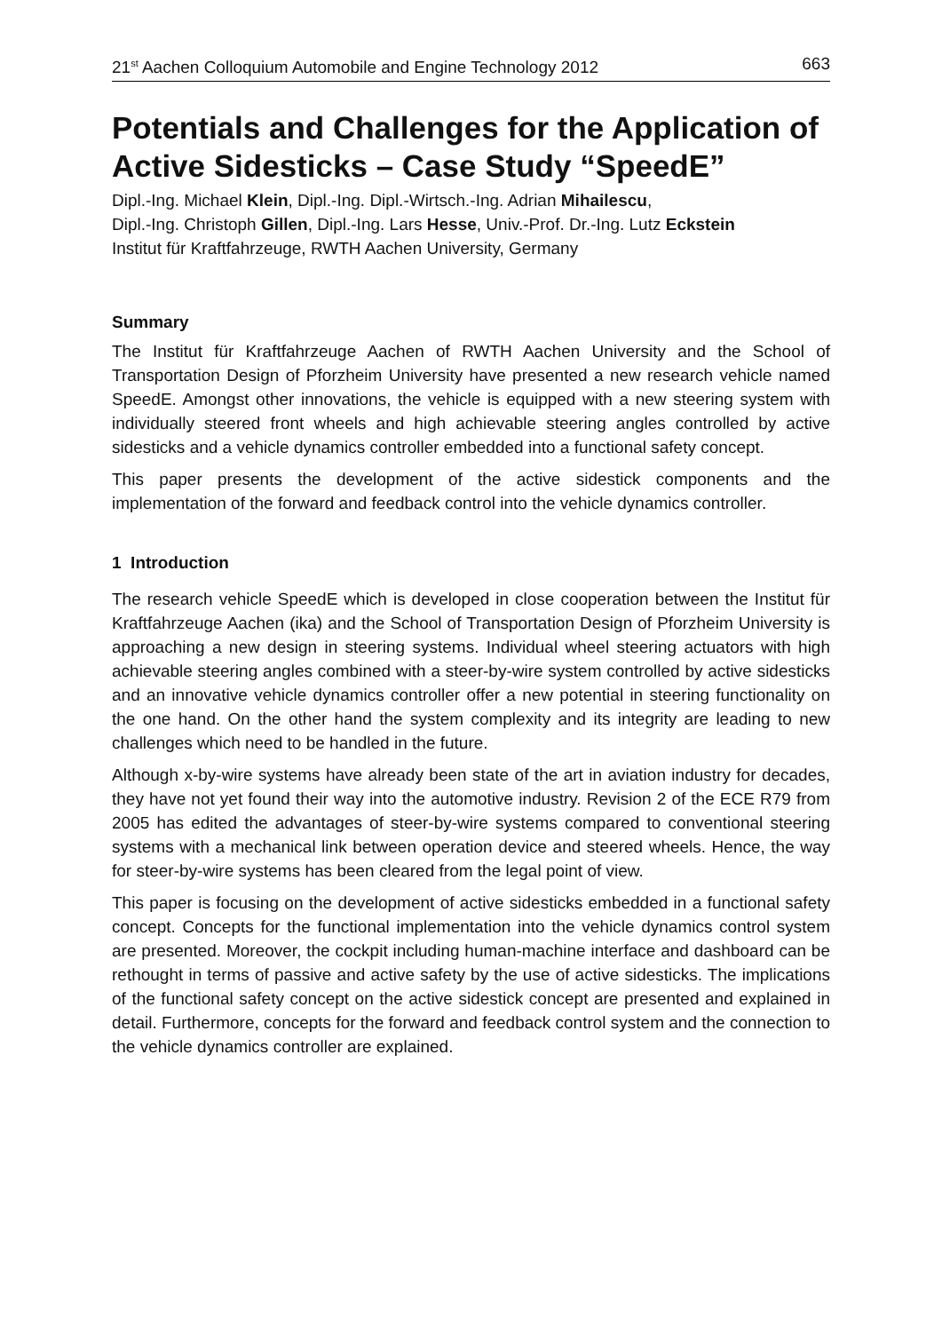21<sup>st</sup> Aachen Colloquium Automobile and Engine Technology 2012 663
Potentials and Challenges for the Application of Active Sidesticks – Case Study “SpeedE”
Dipl.-Ing. Michael Klein, Dipl.-Ing. Dipl.-Wirtsch.-Ing. Adrian Mihailescu,
Dipl.-Ing. Christoph Gillen, Dipl.-Ing. Lars Hesse, Univ.-Prof. Dr.-Ing. Lutz Eckstein
Institut für Kraftfahrzeuge, RWTH Aachen University, Germany
Summary
The Institut für Kraftfahrzeuge Aachen of RWTH Aachen University and the School of Transportation Design of Pforzheim University have presented a new research vehicle named SpeedE. Amongst other innovations, the vehicle is equipped with a new steering system with individually steered front wheels and high achievable steering angles controlled by active sidesticks and a vehicle dynamics controller embedded into a functional safety concept.
This paper presents the development of the active sidestick components and the implementation of the forward and feedback control into the vehicle dynamics controller.
1 Introduction
The research vehicle SpeedE which is developed in close cooperation between the Institut für Kraftfahrzeuge Aachen (ika) and the School of Transportation Design of Pforzheim University is approaching a new design in steering systems. Individual wheel steering actuators with high achievable steering angles combined with a steer-by-wire system controlled by active sidesticks and an innovative vehicle dynamics controller offer a new potential in steering functionality on the one hand. On the other hand the system complexity and its integrity are leading to new challenges which need to be handled in the future.
Although x-by-wire systems have already been state of the art in aviation industry for decades, they have not yet found their way into the automotive industry. Revision 2 of the ECE R79 from 2005 has edited the advantages of steer-by-wire systems compared to conventional steering systems with a mechanical link between operation device and steered wheels. Hence, the way for steer-by-wire systems has been cleared from the legal point of view.
This paper is focusing on the development of active sidesticks embedded in a functional safety concept. Concepts for the functional implementation into the vehicle dynamics control system are presented. Moreover, the cockpit including human-machine interface and dashboard can be rethought in terms of passive and active safety by the use of active sidesticks. The implications of the functional safety concept on the active sidestick concept are presented and explained in detail. Furthermore, concepts for the forward and feedback control system and the connection to the vehicle dynamics controller are explained.